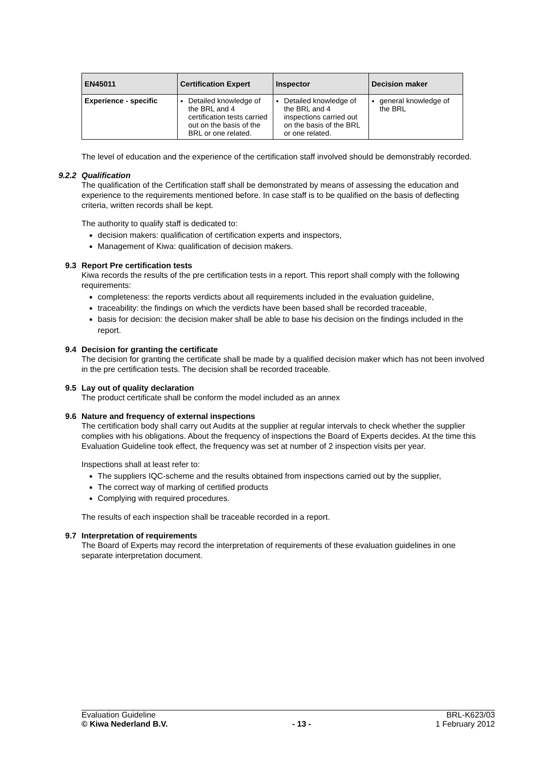| EN45011 | Certification Expert | Inspector | Decision maker |
| --- | --- | --- | --- |
| Experience - specific | Detailed knowledge of the BRL and 4 certification tests carried out on the basis of the BRL or one related. | Detailed knowledge of the BRL and 4 inspections carried out on the basis of the BRL or one related. | general knowledge of the BRL |
The level of education and the experience of the certification staff involved should be demonstrably recorded.
9.2.2 Qualification
The qualification of the Certification staff shall be demonstrated by means of assessing the education and experience to the requirements mentioned before. In case staff is to be qualified on the basis of deflecting criteria, written records shall be kept.
The authority to qualify staff is dedicated to:
decision makers: qualification of certification experts and inspectors,
Management of Kiwa: qualification of decision makers.
9.3 Report Pre certification tests
Kiwa records the results of the pre certification tests in a report. This report shall comply with the following requirements:
completeness: the reports verdicts about all requirements included in the evaluation guideline,
traceability: the findings on which the verdicts have been based shall be recorded traceable,
basis for decision: the decision maker shall be able to base his decision on the findings included in the report.
9.4 Decision for granting the certificate
The decision for granting the certificate shall be made by a qualified decision maker which has not been involved in the pre certification tests. The decision shall be recorded traceable.
9.5 Lay out of quality declaration
The product certificate shall be conform the model included as an annex
9.6 Nature and frequency of external inspections
The certification body shall carry out Audits at the supplier at regular intervals to check whether the supplier complies with his obligations. About the frequency of inspections the Board of Experts decides. At the time this Evaluation Guideline took effect, the frequency was set at number of 2 inspection visits per year.
Inspections shall at least refer to:
The suppliers IQC-scheme and the results obtained from inspections carried out by the supplier,
The correct way of marking of certified products
Complying with required procedures.
The results of each inspection shall be traceable recorded in a report.
9.7 Interpretation of requirements
The Board of Experts may record the interpretation of requirements of these evaluation guidelines in one separate interpretation document.
Evaluation Guideline BRL-K623/03
© Kiwa Nederland B.V. - 13 - 1 February 2012